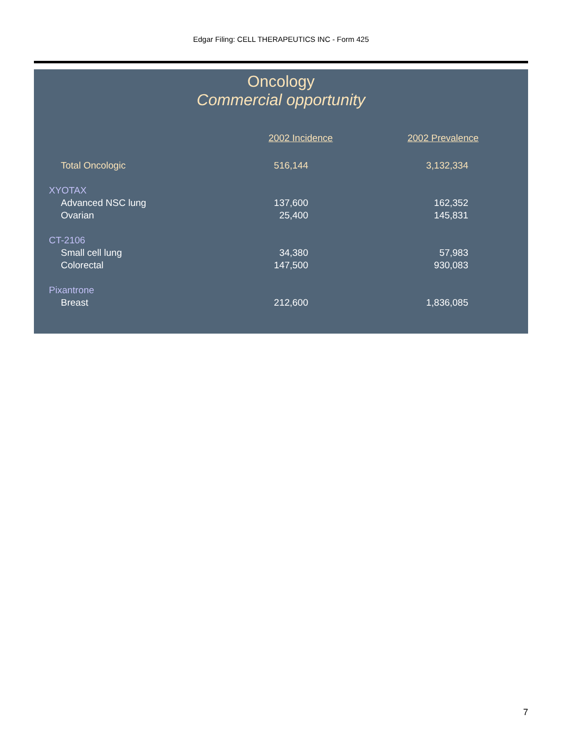Edgar Filing: CELL THERAPEUTICS INC - Form 425
Oncology
Commercial opportunity
| | 2002 Incidence | 2002 Prevalence |
| --- | --- | --- |
| Total Oncologic | 516,144 | 3,132,334 |
| XYOTAX | | |
| Advanced NSC lung | 137,600 | 162,352 |
| Ovarian | 25,400 | 145,831 |
| CT-2106 | | |
| Small cell lung | 34,380 | 57,983 |
| Colorectal | 147,500 | 930,083 |
| Pixantrone | | |
| Breast | 212,600 | 1,836,085 |
7